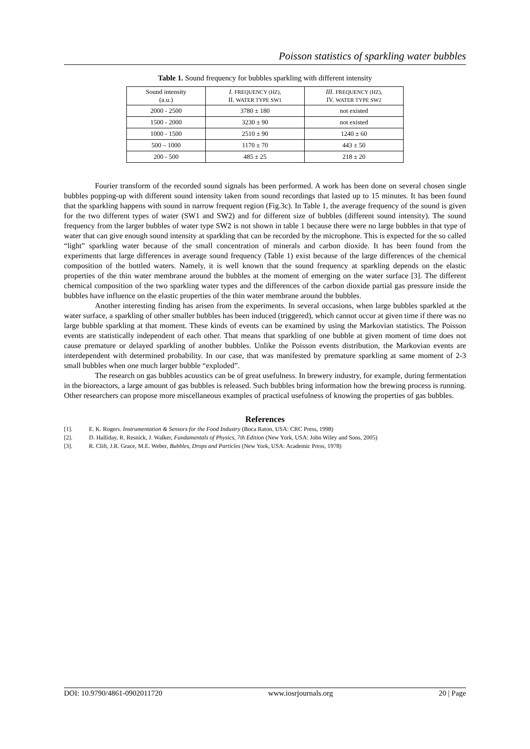Poisson statistics of sparkling water bubbles
Table 1. Sound frequency for bubbles sparkling with different intensity
| Sound intensity (a.u.) | I. FREQUENCY (HZ), II. WATER TYPE SW1 | III. FREQUENCY (HZ), IV. WATER TYPE SW2 |
| --- | --- | --- |
| 2000 - 2500 | 3780 ± 180 | not existed |
| 1500 - 2000 | 3230 ± 90 | not existed |
| 1000 - 1500 | 2510 ± 90 | 1240 ± 60 |
| 500 – 1000 | 1170 ± 70 | 443 ± 50 |
| 200 - 500 | 485 ± 25 | 218 ± 20 |
Fourier transform of the recorded sound signals has been performed. A work has been done on several chosen single bubbles popping-up with different sound intensity taken from sound recordings that lasted up to 15 minutes. It has been found that the sparkling happens with sound in narrow frequent region (Fig.3c). In Table 1, the average frequency of the sound is given for the two different types of water (SW1 and SW2) and for different size of bubbles (different sound intensity). The sound frequency from the larger bubbles of water type SW2 is not shown in table 1 because there were no large bubbles in that type of water that can give enough sound intensity at sparkling that can be recorded by the microphone. This is expected for the so called “light” sparkling water because of the small concentration of minerals and carbon dioxide. It has been found from the experiments that large differences in average sound frequency (Table 1) exist because of the large differences of the chemical composition of the bottled waters. Namely, it is well known that the sound frequency at sparkling depends on the elastic properties of the thin water membrane around the bubbles at the moment of emerging on the water surface [3]. The different chemical composition of the two sparkling water types and the differences of the carbon dioxide partial gas pressure inside the bubbles have influence on the elastic properties of the thin water membrane around the bubbles.
Another interesting finding has arisen from the experiments. In several occasions, when large bubbles sparkled at the water surface, a sparkling of other smaller bubbles has been induced (triggered), which cannot occur at given time if there was no large bubble sparkling at that moment. These kinds of events can be examined by using the Markovian statistics. The Poisson events are statistically independent of each other. That means that sparkling of one bubble at given moment of time does not cause premature or delayed sparkling of another bubbles. Unlike the Poisson events distribution, the Markovian events are interdependent with determined probability. In our case, that was manifested by premature sparkling at same moment of 2-3 small bubbles when one much larger bubble “exploded”.
The research on gas bubbles acoustics can be of great usefulness. In brewery industry, for example, during fermentation in the bioreactors, a large amount of gas bubbles is released. Such bubbles bring information how the brewing process is running. Other researchers can propose more miscellaneous examples of practical usefulness of knowing the properties of gas bubbles.
References
[1]. E. K. Rogers. Instrumentation & Sensors for the Food Industry (Boca Raton, USA: CRC Press, 1998)
[2]. D. Halliday, R. Resnick, J. Walker, Fundamentals of Physics, 7th Edition (New York, USA: John Wiley and Sons, 2005)
[3]. R. Clift, J.R. Grace, M.E. Weber, Bubbles, Drops and Particles (New York, USA: Academic Press, 1978)
DOI: 10.9790/4861-0902011720 www.iosrjournals.org 20 | Page